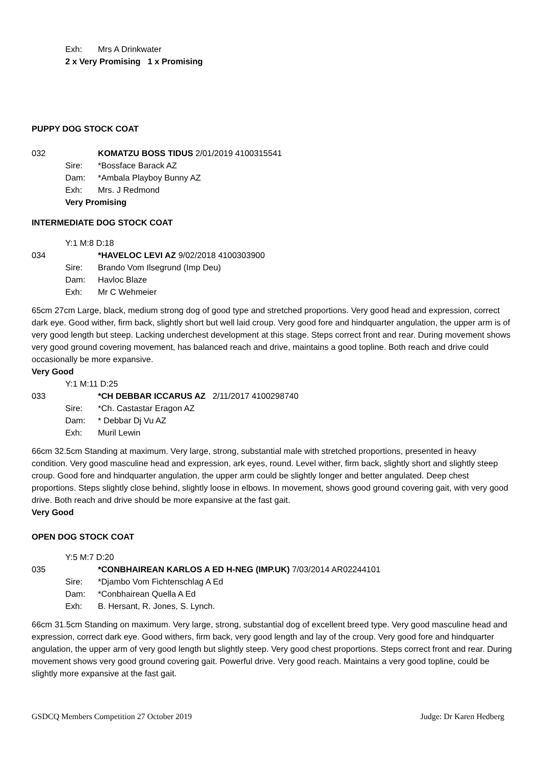Exh: Mrs A Drinkwater
2 x Very Promising 1 x Promising
PUPPY DOG STOCK COAT
032 KOMATZU BOSS TIDUS 2/01/2019 4100315541
Sire: *Bossface Barack AZ
Dam: *Ambala Playboy Bunny AZ
Exh: Mrs. J Redmond
Very Promising
INTERMEDIATE DOG STOCK COAT
Y:1 M:8 D:18
034 *HAVELOC LEVI AZ 9/02/2018 4100303900
Sire: Brando Vom Ilsegrund (Imp Deu)
Dam: Havloc Blaze
Exh: Mr C Wehmeier
65cm 27cm Large, black, medium strong dog of good type and stretched proportions. Very good head and expression, correct dark eye. Good wither, firm back, slightly short but well laid croup. Very good fore and hindquarter angulation, the upper arm is of very good length but steep. Lacking underchest development at this stage. Steps correct front and rear. During movement shows very good ground covering movement, has balanced reach and drive, maintains a good topline. Both reach and drive could occasionally be more expansive.
Very Good
Y:1 M:11 D:25
033 *CH DEBBAR ICCARUS AZ 2/11/2017 4100298740
Sire: *Ch. Castastar Eragon AZ
Dam: * Debbar Dj Vu AZ
Exh: Muril Lewin
66cm 32.5cm Standing at maximum. Very large, strong, substantial male with stretched proportions, presented in heavy condition. Very good masculine head and expression, ark eyes, round. Level wither, firm back, slightly short and slightly steep croup. Good fore and hindquarter angulation, the upper arm could be slightly longer and better angulated. Deep chest proportions. Steps slightly close behind, slightly loose in elbows. In movement, shows good ground covering gait, with very good drive. Both reach and drive should be more expansive at the fast gait.
Very Good
OPEN DOG STOCK COAT
Y:5 M:7 D:20
035 *CONBHAIREAN KARLOS A ED H-NEG (IMP.UK) 7/03/2014 AR02244101
Sire: *Djambo Vom Fichtenschlag A Ed
Dam: *Conbhairean Quella A Ed
Exh: B. Hersant, R. Jones, S. Lynch.
66cm 31.5cm Standing on maximum. Very large, strong, substantial dog of excellent breed type. Very good masculine head and expression, correct dark eye. Good withers, firm back, very good length and lay of the croup. Very good fore and hindquarter angulation, the upper arm of very good length but slightly steep. Very good chest proportions. Steps correct front and rear. During movement shows very good ground covering gait. Powerful drive. Very good reach. Maintains a very good topline, could be slightly more expansive at the fast gait.
GSDCQ Members Competition 27 October 2019 Judge: Dr Karen Hedberg